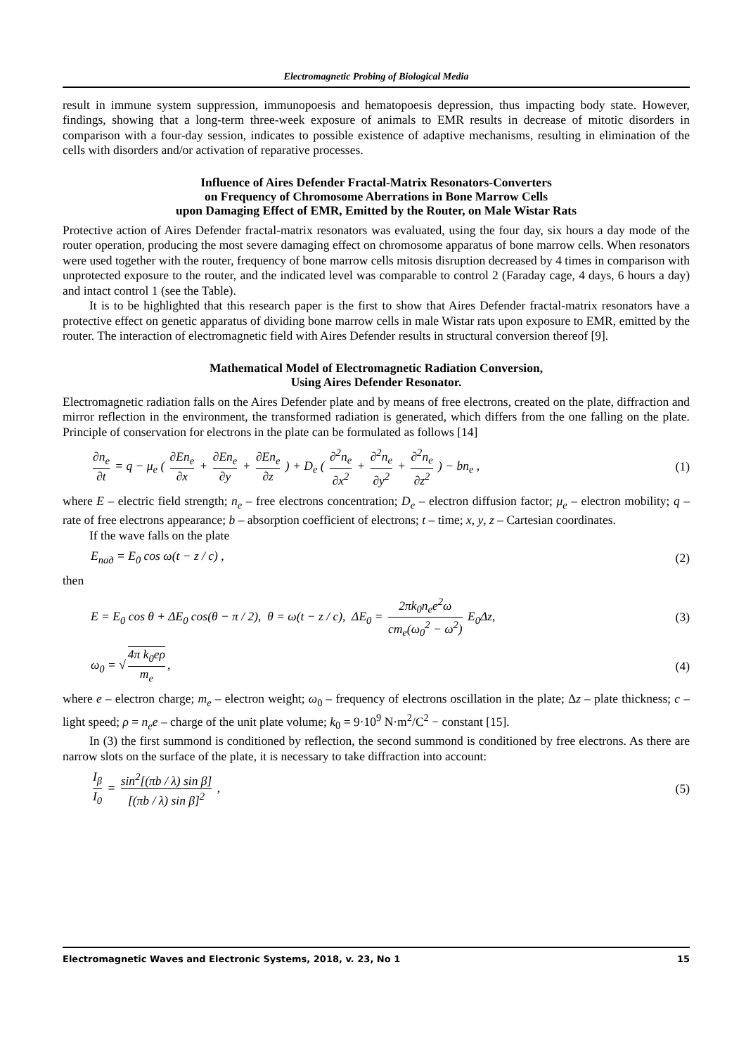Electromagnetic Probing of Biological Media
result in immune system suppression, immunopoesis and hematopoesis depression, thus impacting body state. However, findings, showing that a long-term three-week exposure of animals to EMR results in decrease of mitotic disorders in comparison with a four-day session, indicates to possible existence of adaptive mechanisms, resulting in elimination of the cells with disorders and/or activation of reparative processes.
Influence of Aires Defender Fractal-Matrix Resonators-Converters
on Frequency of Chromosome Aberrations in Bone Marrow Cells
upon Damaging Effect of EMR, Emitted by the Router, on Male Wistar Rats
Protective action of Aires Defender fractal-matrix resonators was evaluated, using the four day, six hours a day mode of the router operation, producing the most severe damaging effect on chromosome apparatus of bone marrow cells. When resonators were used together with the router, frequency of bone marrow cells mitosis disruption decreased by 4 times in comparison with unprotected exposure to the router, and the indicated level was comparable to control 2 (Faraday cage, 4 days, 6 hours a day) and intact control 1 (see the Table).
It is to be highlighted that this research paper is the first to show that Aires Defender fractal-matrix resonators have a protective effect on genetic apparatus of dividing bone marrow cells in male Wistar rats upon exposure to EMR, emitted by the router. The interaction of electromagnetic field with Aires Defender results in structural conversion thereof [9].
Mathematical Model of Electromagnetic Radiation Conversion,
Using Aires Defender Resonator.
Electromagnetic radiation falls on the Aires Defender plate and by means of free electrons, created on the plate, diffraction and mirror reflection in the environment, the transformed radiation is generated, which differs from the one falling on the plate. Principle of conservation for electrons in the plate can be formulated as follows [14]
∂n<sub>e</sub> ∂t = q − μ<sub>e</sub> ( ∂En<sub>e</sub> ∂x + ∂En<sub>e</sub> ∂y + ∂En<sub>e</sub> ∂z ) + D<sub>e</sub> ( ∂<sup>2</sup>n<sub>e</sub> ∂x<sup>2</sup> + ∂<sup>2</sup>n<sub>e</sub> ∂y<sup>2</sup> + ∂<sup>2</sup>n<sub>e</sub> ∂z<sup>2</sup> ) − bn<sub>e</sub> ,
(1)
where E – electric field strength; n<sub>e</sub> – free electrons concentration; D<sub>e</sub> – electron diffusion factor; μ<sub>e</sub> – electron mobility; q – rate of free electrons appearance; b – absorption coefficient of electrons; t – time; x, y, z – Cartesian coordinates.
If the wave falls on the plate
E<sub>пад</sub> = E<sub>0</sub> cos ω(t − z / c) , (2)
then
E = E<sub>0</sub> cos θ + ΔE<sub>0</sub> cos(θ − π / 2), θ = ω(t − z / c), ΔE<sub>0</sub> = 2πk<sub>0</sub>n<sub>e</sub>e<sup>2</sup>ω cm<sub>e</sub>(ω<sub>0</sub><sup>2</sup> − ω<sup>2</sup>) E<sub>0</sub>Δz,
(3)
ω<sub>0</sub> = √ 4π k<sub>0</sub>eρ m<sub>e</sub>, (4)
where e – electron charge; m<sub>e</sub> – electron weight; ω<sub>0</sub> – frequency of electrons oscillation in the plate; Δz – plate thickness; c – light speed; ρ = n<sub>e</sub>e – charge of the unit plate volume; k<sub>0</sub> = 9·10<sup>9</sup> N·m<sup>2</sup>/C<sup>2</sup> − constant [15].
In (3) the first summond is conditioned by reflection, the second summond is conditioned by free electrons. As there are narrow slots on the surface of the plate, it is necessary to take diffraction into account:
I<sub>β</sub> I<sub>0</sub> = sin<sup>2</sup>[(πb / λ) sin β] [(πb / λ) sin β]<sup>2</sup> ,
(5)
Electromagnetic Waves and Electronic Systems, 2018, v. 23, No 1 15